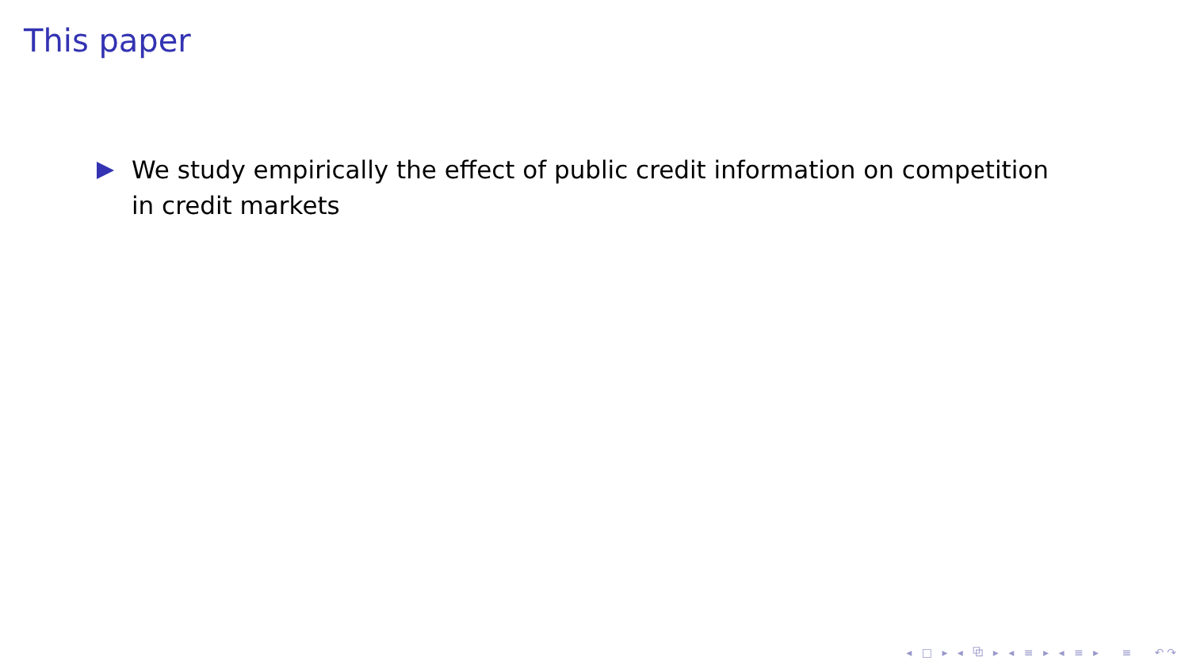This paper
We study empirically the effect of public credit information on competition in credit markets
◂ □ ▸ ◂ ⧉ ▸ ◂ ≡ ▸ ◂ ≡ ▸ ≡ ↶↷